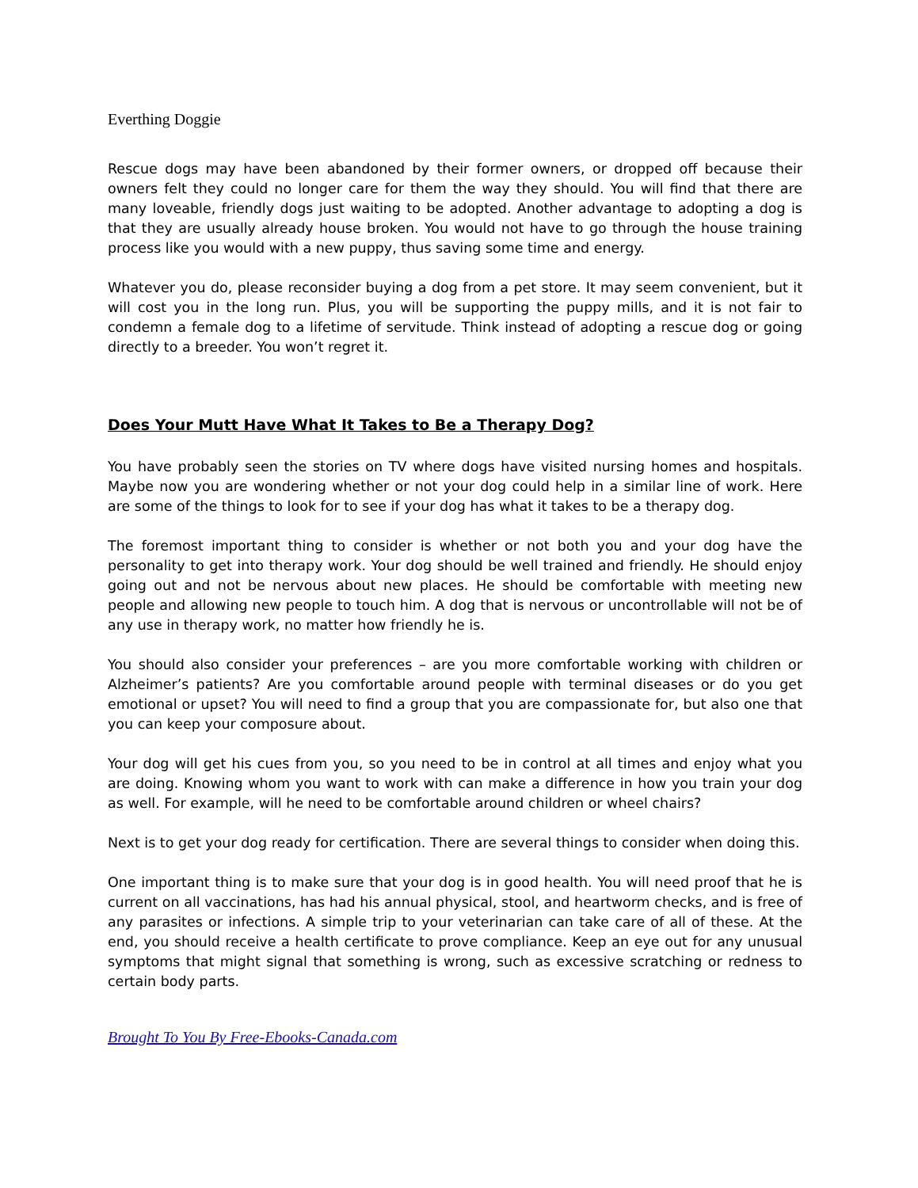Everthing Doggie
Rescue dogs may have been abandoned by their former owners, or dropped off because their owners felt they could no longer care for them the way they should. You will find that there are many loveable, friendly dogs just waiting to be adopted. Another advantage to adopting a dog is that they are usually already house broken. You would not have to go through the house training process like you would with a new puppy, thus saving some time and energy.
Whatever you do, please reconsider buying a dog from a pet store. It may seem convenient, but it will cost you in the long run. Plus, you will be supporting the puppy mills, and it is not fair to condemn a female dog to a lifetime of servitude. Think instead of adopting a rescue dog or going directly to a breeder. You won’t regret it.
Does Your Mutt Have What It Takes to Be a Therapy Dog?
You have probably seen the stories on TV where dogs have visited nursing homes and hospitals. Maybe now you are wondering whether or not your dog could help in a similar line of work. Here are some of the things to look for to see if your dog has what it takes to be a therapy dog.
The foremost important thing to consider is whether or not both you and your dog have the personality to get into therapy work. Your dog should be well trained and friendly. He should enjoy going out and not be nervous about new places. He should be comfortable with meeting new people and allowing new people to touch him. A dog that is nervous or uncontrollable will not be of any use in therapy work, no matter how friendly he is.
You should also consider your preferences – are you more comfortable working with children or Alzheimer’s patients? Are you comfortable around people with terminal diseases or do you get emotional or upset? You will need to find a group that you are compassionate for, but also one that you can keep your composure about.
Your dog will get his cues from you, so you need to be in control at all times and enjoy what you are doing. Knowing whom you want to work with can make a difference in how you train your dog as well. For example, will he need to be comfortable around children or wheel chairs?
Next is to get your dog ready for certification. There are several things to consider when doing this.
One important thing is to make sure that your dog is in good health. You will need proof that he is current on all vaccinations, has had his annual physical, stool, and heartworm checks, and is free of any parasites or infections. A simple trip to your veterinarian can take care of all of these. At the end, you should receive a health certificate to prove compliance. Keep an eye out for any unusual symptoms that might signal that something is wrong, such as excessive scratching or redness to certain body parts.
Brought To You By Free-Ebooks-Canada.com